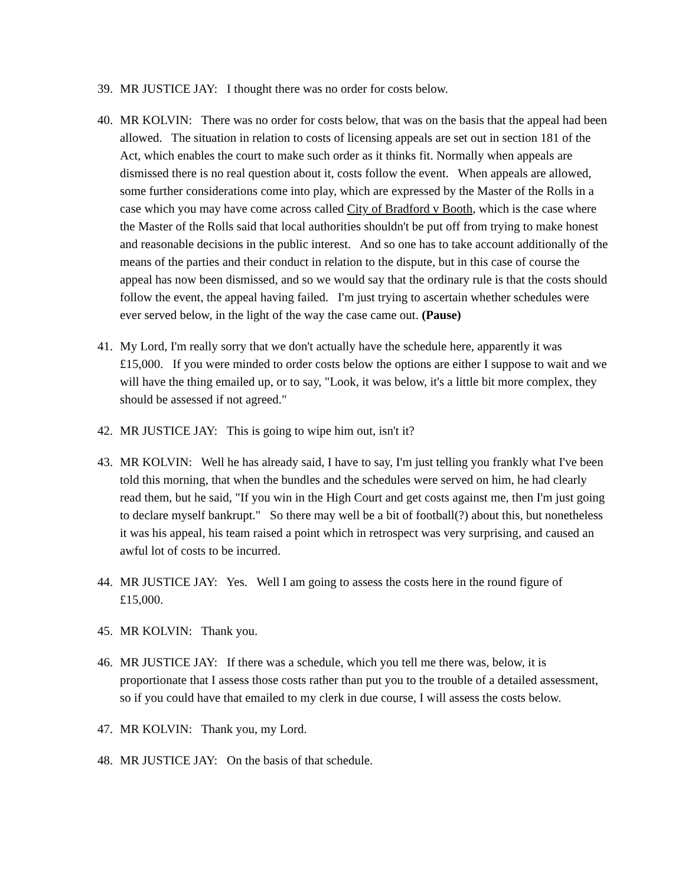39. MR JUSTICE JAY: I thought there was no order for costs below.
40. MR KOLVIN: There was no order for costs below, that was on the basis that the appeal had been allowed. The situation in relation to costs of licensing appeals are set out in section 181 of the Act, which enables the court to make such order as it thinks fit. Normally when appeals are dismissed there is no real question about it, costs follow the event. When appeals are allowed, some further considerations come into play, which are expressed by the Master of the Rolls in a case which you may have come across called City of Bradford v Booth, which is the case where the Master of the Rolls said that local authorities shouldn't be put off from trying to make honest and reasonable decisions in the public interest. And so one has to take account additionally of the means of the parties and their conduct in relation to the dispute, but in this case of course the appeal has now been dismissed, and so we would say that the ordinary rule is that the costs should follow the event, the appeal having failed. I'm just trying to ascertain whether schedules were ever served below, in the light of the way the case came out. (Pause)
41. My Lord, I'm really sorry that we don't actually have the schedule here, apparently it was £15,000. If you were minded to order costs below the options are either I suppose to wait and we will have the thing emailed up, or to say, "Look, it was below, it's a little bit more complex, they should be assessed if not agreed."
42. MR JUSTICE JAY: This is going to wipe him out, isn't it?
43. MR KOLVIN: Well he has already said, I have to say, I'm just telling you frankly what I've been told this morning, that when the bundles and the schedules were served on him, he had clearly read them, but he said, "If you win in the High Court and get costs against me, then I'm just going to declare myself bankrupt." So there may well be a bit of football(?) about this, but nonetheless it was his appeal, his team raised a point which in retrospect was very surprising, and caused an awful lot of costs to be incurred.
44. MR JUSTICE JAY: Yes. Well I am going to assess the costs here in the round figure of £15,000.
45. MR KOLVIN: Thank you.
46. MR JUSTICE JAY: If there was a schedule, which you tell me there was, below, it is proportionate that I assess those costs rather than put you to the trouble of a detailed assessment, so if you could have that emailed to my clerk in due course, I will assess the costs below.
47. MR KOLVIN: Thank you, my Lord.
48. MR JUSTICE JAY: On the basis of that schedule.